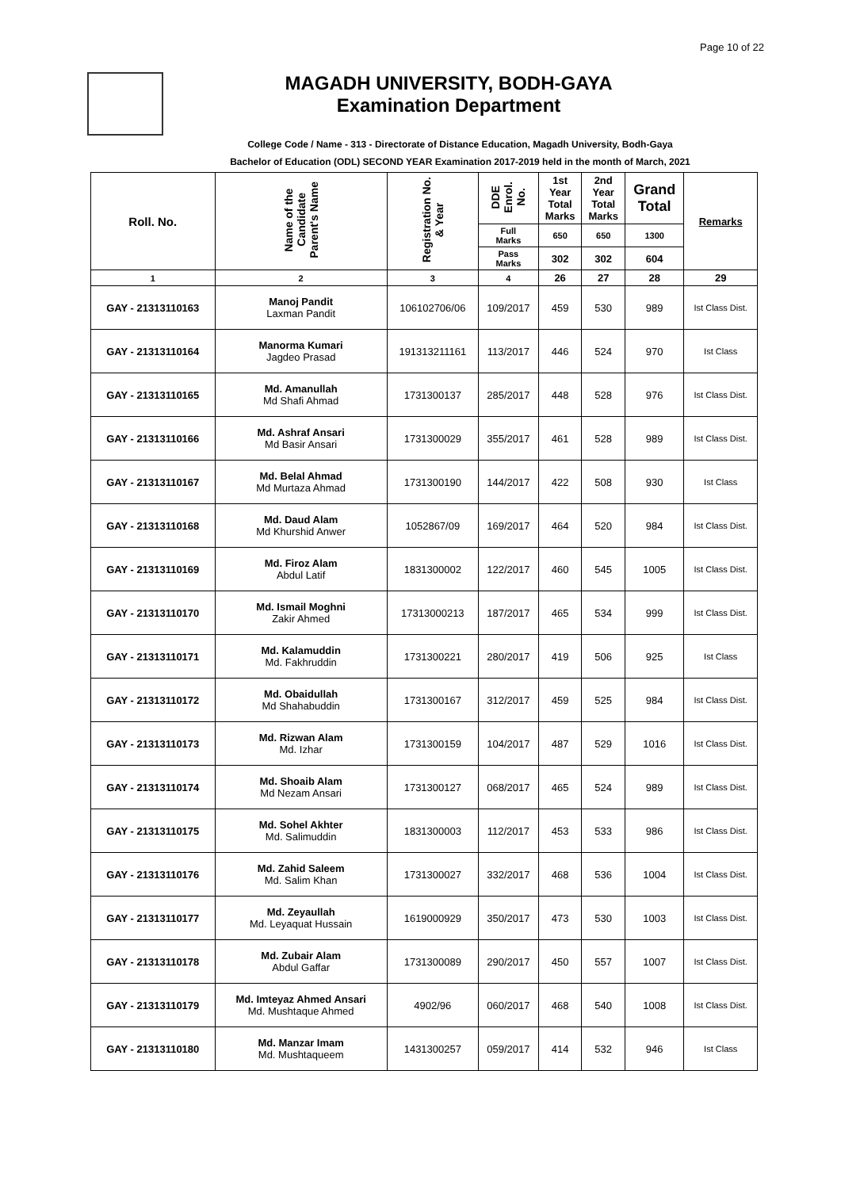Page 10 of 22
MAGADH UNIVERSITY, BODH-GAYA
Examination Department
College Code / Name - 313 - Directorate of Distance Education, Magadh University, Bodh-Gaya
Bachelor of Education (ODL) SECOND YEAR Examination 2017-2019 held in the month of March, 2021
| Roll. No. | Name of the Candidate Parent's Name | Registration No. & Year | DDE Enrol. No. | 1st Year Total Marks | 2nd Year Total Marks | Grand Total | Remarks |
| --- | --- | --- | --- | --- | --- | --- | --- |
| | | | Full Marks | 650 | 650 | 1300 | |
| | | | Pass Marks | 302 | 302 | 604 | |
| 1 | 2 | 3 | 4 | 26 | 27 | 28 | 29 |
| GAY - 21313110163 | Manoj Pandit Laxman Pandit | 106102706/06 | 109/2017 | 459 | 530 | 989 | Ist Class Dist. |
| GAY - 21313110164 | Manorma Kumari Jagdeo Prasad | 191313211161 | 113/2017 | 446 | 524 | 970 | Ist Class |
| GAY - 21313110165 | Md. Amanullah Md Shafi Ahmad | 1731300137 | 285/2017 | 448 | 528 | 976 | Ist Class Dist. |
| GAY - 21313110166 | Md. Ashraf Ansari Md Basir Ansari | 1731300029 | 355/2017 | 461 | 528 | 989 | Ist Class Dist. |
| GAY - 21313110167 | Md. Belal Ahmad Md Murtaza Ahmad | 1731300190 | 144/2017 | 422 | 508 | 930 | Ist Class |
| GAY - 21313110168 | Md. Daud Alam Md Khurshid Anwer | 1052867/09 | 169/2017 | 464 | 520 | 984 | Ist Class Dist. |
| GAY - 21313110169 | Md. Firoz Alam Abdul Latif | 1831300002 | 122/2017 | 460 | 545 | 1005 | Ist Class Dist. |
| GAY - 21313110170 | Md. Ismail Moghni Zakir Ahmed | 17313000213 | 187/2017 | 465 | 534 | 999 | Ist Class Dist. |
| GAY - 21313110171 | Md. Kalamuddin Md. Fakhruddin | 1731300221 | 280/2017 | 419 | 506 | 925 | Ist Class |
| GAY - 21313110172 | Md. Obaidullah Md Shahabuddin | 1731300167 | 312/2017 | 459 | 525 | 984 | Ist Class Dist. |
| GAY - 21313110173 | Md. Rizwan Alam Md. Izhar | 1731300159 | 104/2017 | 487 | 529 | 1016 | Ist Class Dist. |
| GAY - 21313110174 | Md. Shoaib Alam Md Nezam Ansari | 1731300127 | 068/2017 | 465 | 524 | 989 | Ist Class Dist. |
| GAY - 21313110175 | Md. Sohel Akhter Md. Salimuddin | 1831300003 | 112/2017 | 453 | 533 | 986 | Ist Class Dist. |
| GAY - 21313110176 | Md. Zahid Saleem Md. Salim Khan | 1731300027 | 332/2017 | 468 | 536 | 1004 | Ist Class Dist. |
| GAY - 21313110177 | Md. Zeyaullah Md. Leyaquat Hussain | 1619000929 | 350/2017 | 473 | 530 | 1003 | Ist Class Dist. |
| GAY - 21313110178 | Md. Zubair Alam Abdul Gaffar | 1731300089 | 290/2017 | 450 | 557 | 1007 | Ist Class Dist. |
| GAY - 21313110179 | Md. Imteyaz Ahmed Ansari Md. Mushtaque Ahmed | 4902/96 | 060/2017 | 468 | 540 | 1008 | Ist Class Dist. |
| GAY - 21313110180 | Md. Manzar Imam Md. Mushtaqueem | 1431300257 | 059/2017 | 414 | 532 | 946 | Ist Class |